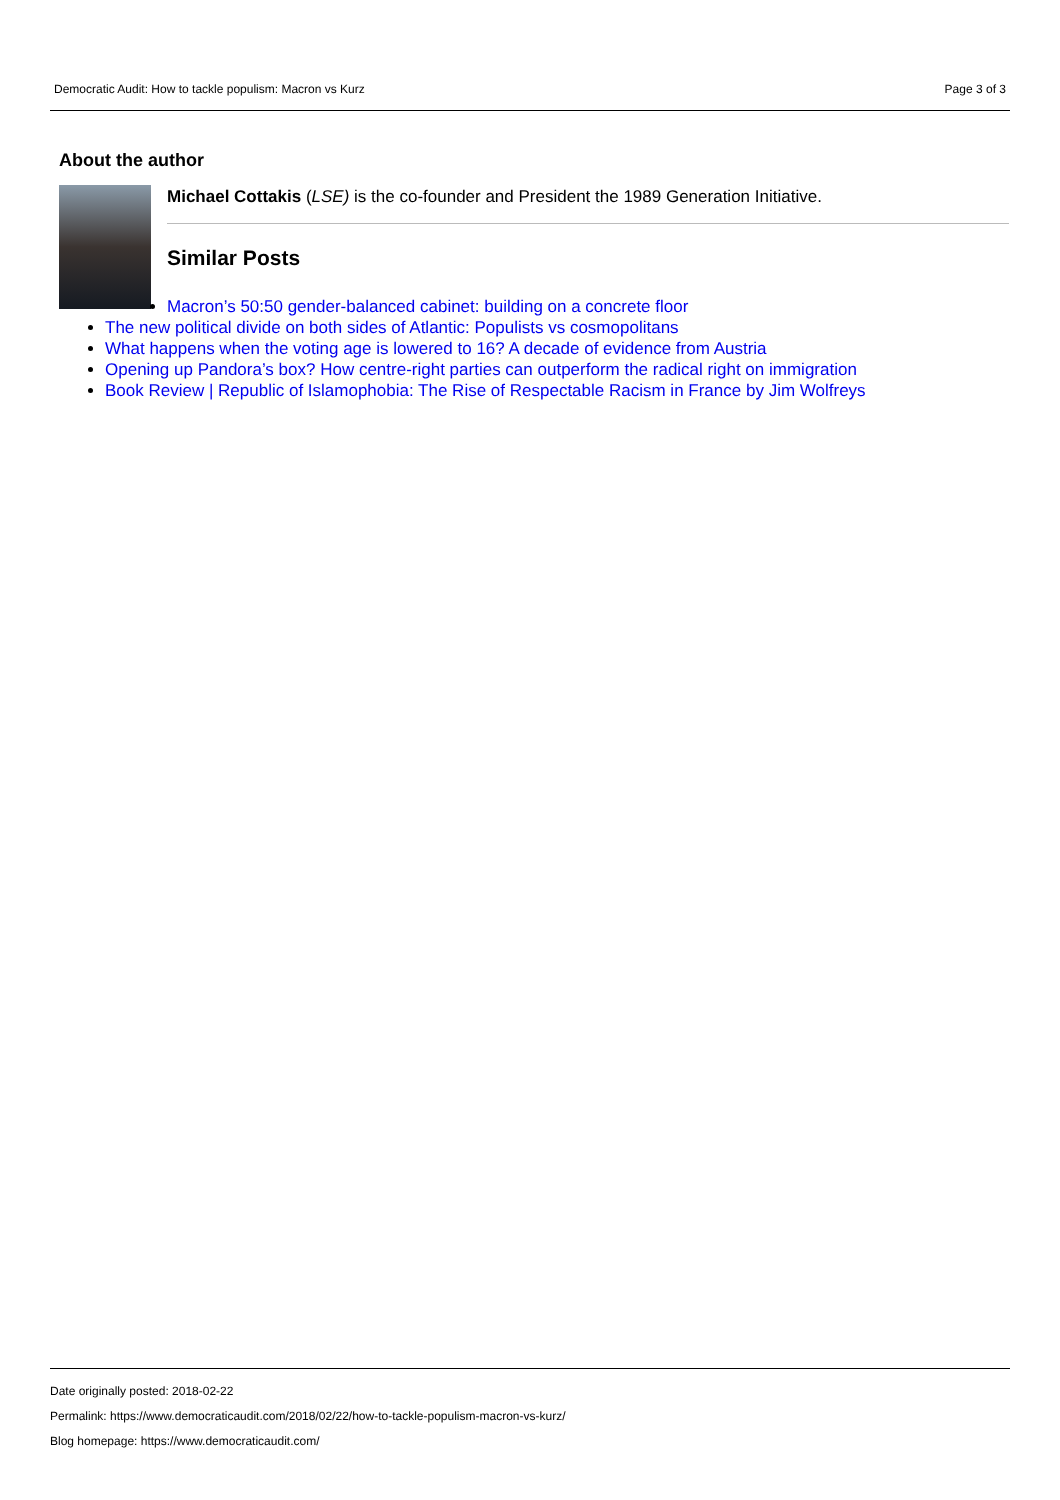Democratic Audit: How to tackle populism: Macron vs Kurz Page 3 of 3
About the author
Michael Cottakis (LSE) is the co-founder and President the 1989 Generation Initiative.
Similar Posts
Macron’s 50:50 gender-balanced cabinet: building on a concrete floor
The new political divide on both sides of Atlantic: Populists vs cosmopolitans
What happens when the voting age is lowered to 16? A decade of evidence from Austria
Opening up Pandora’s box? How centre-right parties can outperform the radical right on immigration
Book Review | Republic of Islamophobia: The Rise of Respectable Racism in France by Jim Wolfreys
Date originally posted: 2018-02-22
Permalink: https://www.democraticaudit.com/2018/02/22/how-to-tackle-populism-macron-vs-kurz/
Blog homepage: https://www.democraticaudit.com/